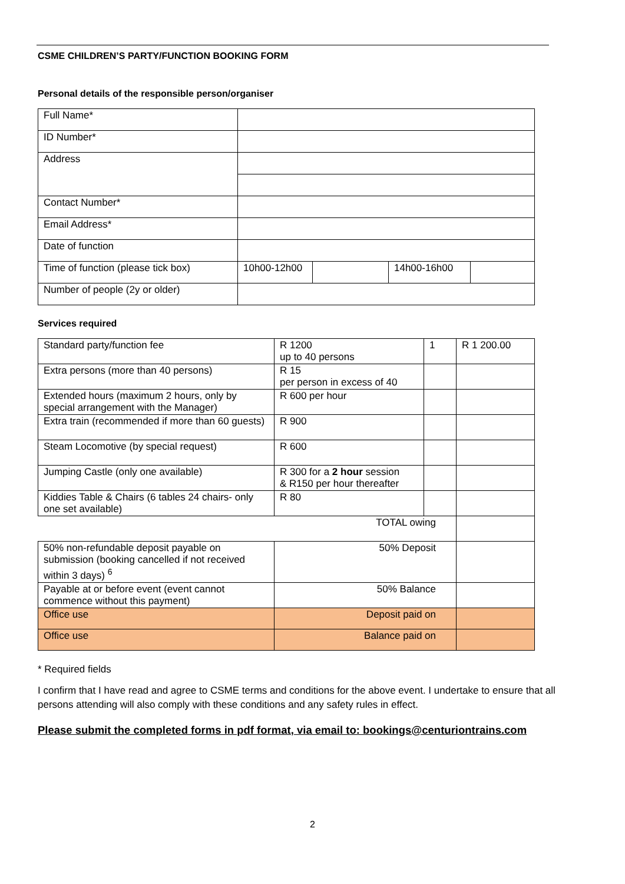CSME CHILDREN’S PARTY/FUNCTION BOOKING FORM
Personal details of the responsible person/organiser
| Full Name* | | | | |
| ID Number* | | | | |
| Address | | | | |
| Contact Number* | | | | |
| Email Address* | | | | |
| Date of function | | | | |
| Time of function (please tick box) | 10h00-12h00 | | 14h00-16h00 | |
| Number of people (2y or older) | | | | |
Services required
| Standard party/function fee | R 1200 up to 40 persons | 1 | R 1 200.00 |
| Extra persons (more than 40 persons) | R 15 per person in excess of 40 | | |
| Extended hours (maximum 2 hours, only by special arrangement with the Manager) | R 600 per hour | | |
| Extra train (recommended if more than 60 guests) | R 900 | | |
| Steam Locomotive (by special request) | R 600 | | |
| Jumping Castle (only one available) | R 300 for a 2 hour session & R150 per hour thereafter | | |
| Kiddies Table & Chairs (6 tables 24 chairs- only one set available) | R 80 | | |
| TOTAL owing | | | |
| 50% non-refundable deposit payable on submission (booking cancelled if not received within 3 days) <sup>6</sup> | 50% Deposit | | |
| Payable at or before event (event cannot commence without this payment) | 50% Balance | | |
| Office use | Deposit paid on | | |
| Office use | Balance paid on | | |
* Required fields
I confirm that I have read and agree to CSME terms and conditions for the above event. I undertake to ensure that all persons attending will also comply with these conditions and any safety rules in effect.
Please submit the completed forms in pdf format, via email to: bookings@centuriontrains.com
2